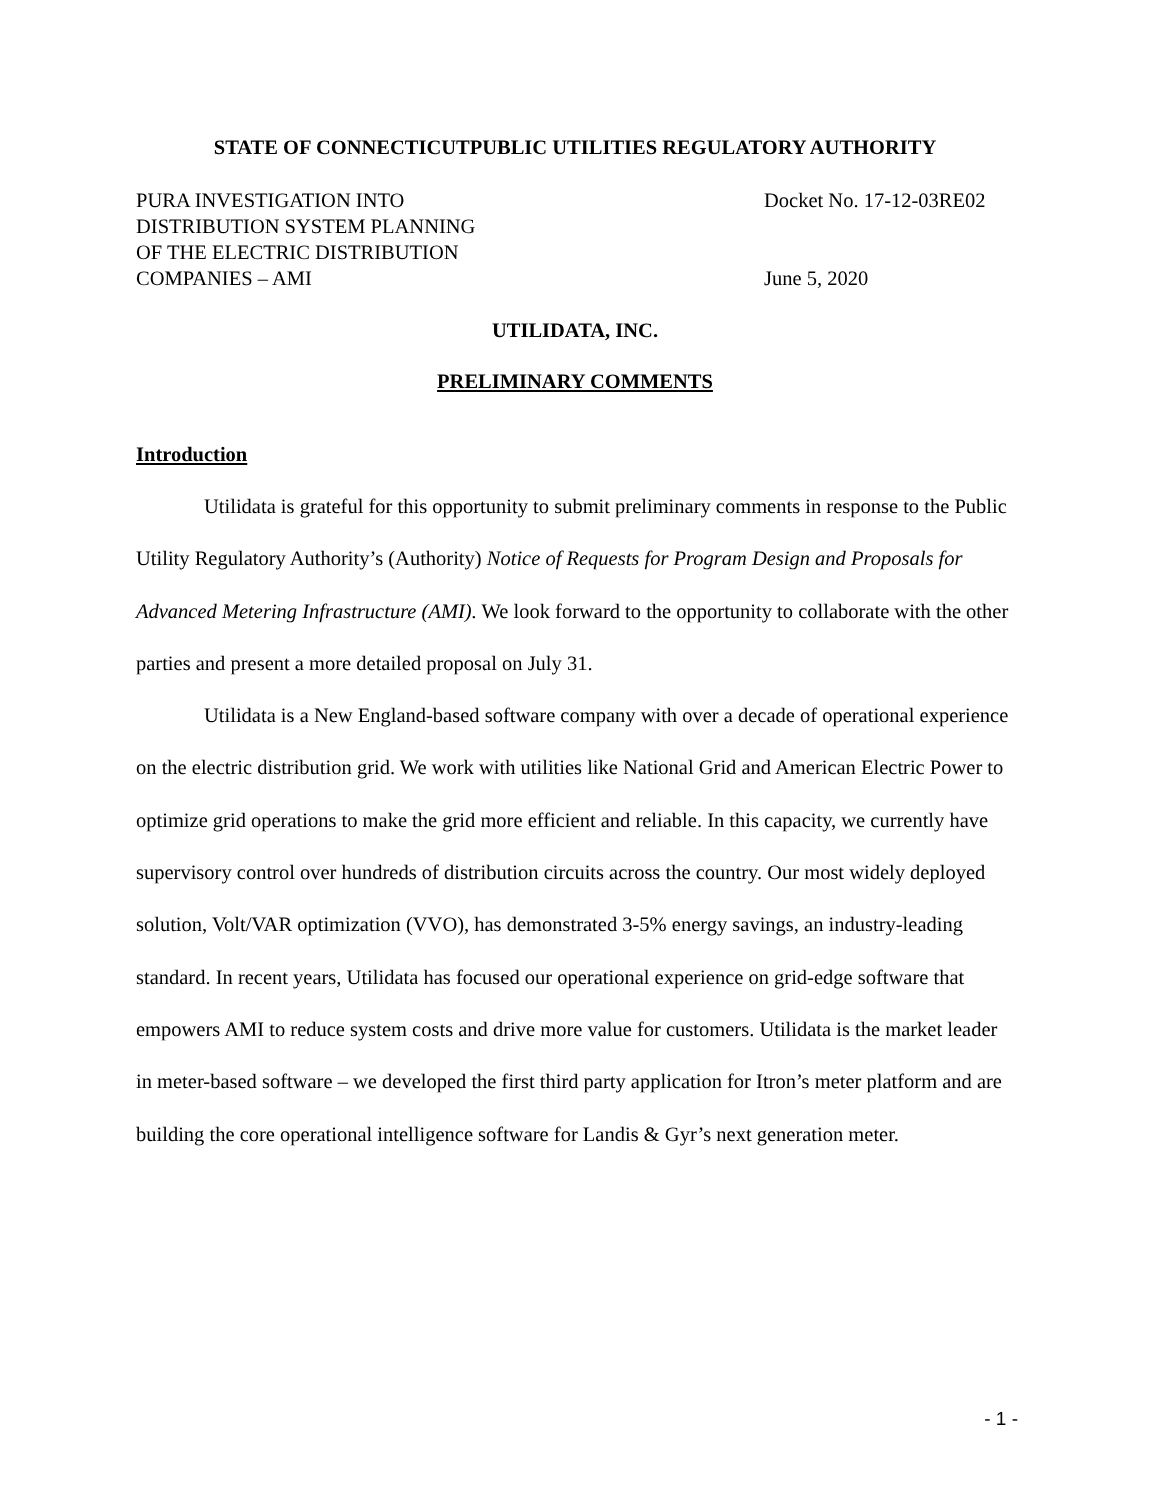STATE OF CONNECTICUTPUBLIC UTILITIES REGULATORY AUTHORITY
PURA INVESTIGATION INTO
DISTRIBUTION SYSTEM PLANNING
OF THE ELECTRIC DISTRIBUTION
COMPANIES – AMI
Docket No. 17-12-03RE02
June 5, 2020
UTILIDATA, INC.
PRELIMINARY COMMENTS
Introduction
Utilidata is grateful for this opportunity to submit preliminary comments in response to the Public Utility Regulatory Authority’s (Authority) Notice of Requests for Program Design and Proposals for Advanced Metering Infrastructure (AMI). We look forward to the opportunity to collaborate with the other parties and present a more detailed proposal on July 31.
Utilidata is a New England-based software company with over a decade of operational experience on the electric distribution grid. We work with utilities like National Grid and American Electric Power to optimize grid operations to make the grid more efficient and reliable. In this capacity, we currently have supervisory control over hundreds of distribution circuits across the country. Our most widely deployed solution, Volt/VAR optimization (VVO), has demonstrated 3-5% energy savings, an industry-leading standard. In recent years, Utilidata has focused our operational experience on grid-edge software that empowers AMI to reduce system costs and drive more value for customers. Utilidata is the market leader in meter-based software – we developed the first third party application for Itron’s meter platform and are building the core operational intelligence software for Landis & Gyr’s next generation meter.
- 1 -